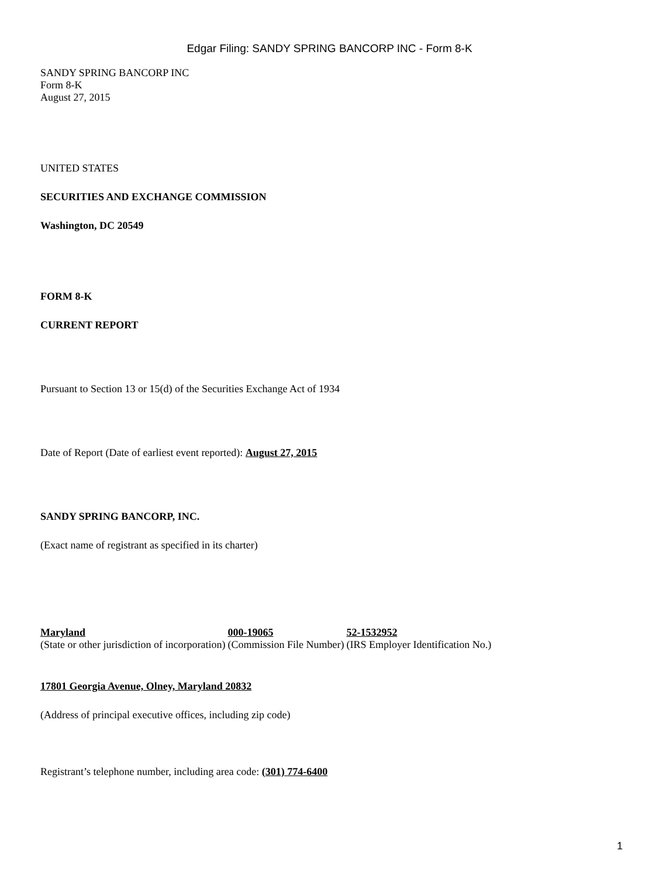Edgar Filing: SANDY SPRING BANCORP INC - Form 8-K
SANDY SPRING BANCORP INC
Form 8-K
August 27, 2015
UNITED STATES
SECURITIES AND EXCHANGE COMMISSION
Washington, DC 20549
FORM 8-K
CURRENT REPORT
Pursuant to Section 13 or 15(d) of the Securities Exchange Act of 1934
Date of Report (Date of earliest event reported): August 27, 2015
SANDY SPRING BANCORP, INC.
(Exact name of registrant as specified in its charter)
| Maryland | 000-19065 | 52-1532952 |
| (State or other jurisdiction of incorporation) | (Commission File Number) | (IRS Employer Identification No.) |
17801 Georgia Avenue, Olney, Maryland 20832
(Address of principal executive offices, including zip code)
Registrant’s telephone number, including area code: (301) 774-6400
1